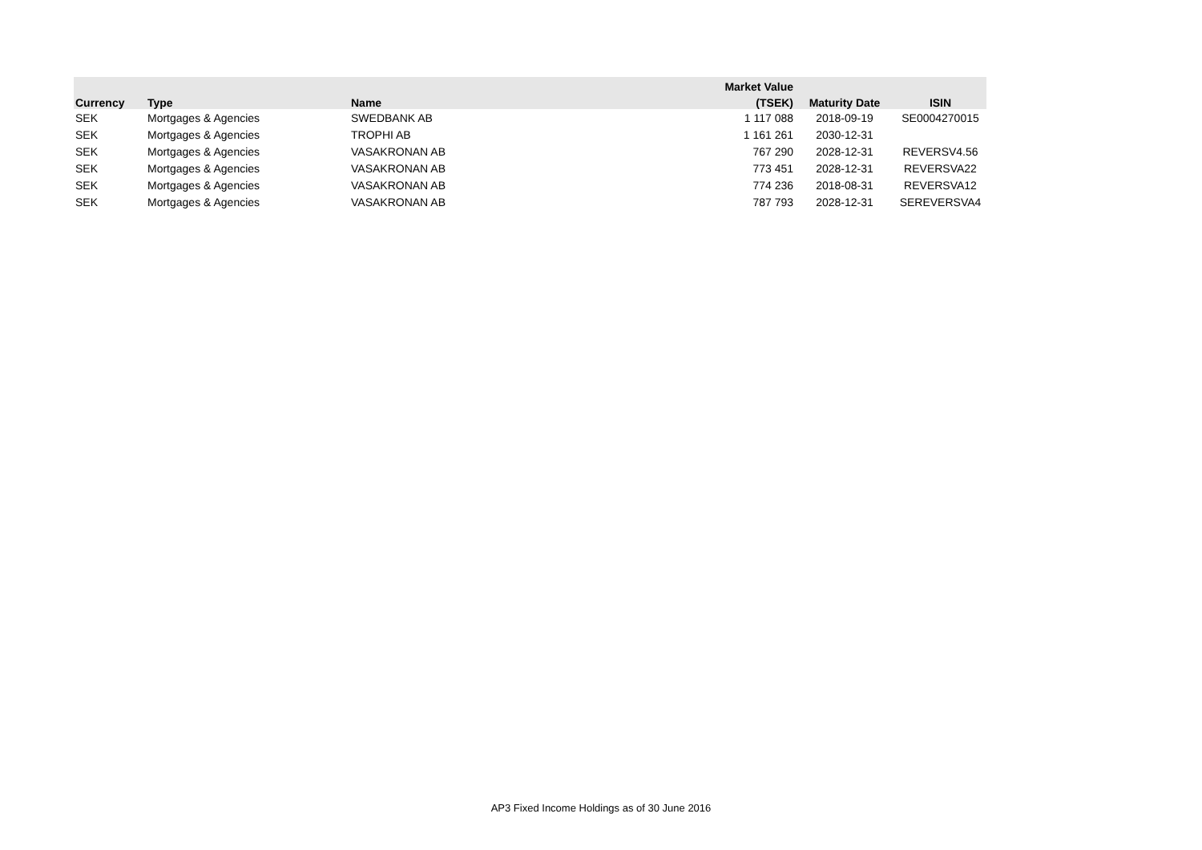| | | | Market Value | | |
| --- | --- | --- | --- | --- | --- |
| Currency | Type | Name | (TSEK) | Maturity Date | ISIN |
| SEK | Mortgages & Agencies | SWEDBANK AB | 1 117 088 | 2018-09-19 | SE0004270015 |
| SEK | Mortgages & Agencies | TROPHI AB | 1 161 261 | 2030-12-31 | |
| SEK | Mortgages & Agencies | VASAKRONAN AB | 767 290 | 2028-12-31 | REVERSV4.56 |
| SEK | Mortgages & Agencies | VASAKRONAN AB | 773 451 | 2028-12-31 | REVERSVA22 |
| SEK | Mortgages & Agencies | VASAKRONAN AB | 774 236 | 2018-08-31 | REVERSVA12 |
| SEK | Mortgages & Agencies | VASAKRONAN AB | 787 793 | 2028-12-31 | SEREVERSVA4 |
AP3 Fixed Income Holdings as of 30 June 2016